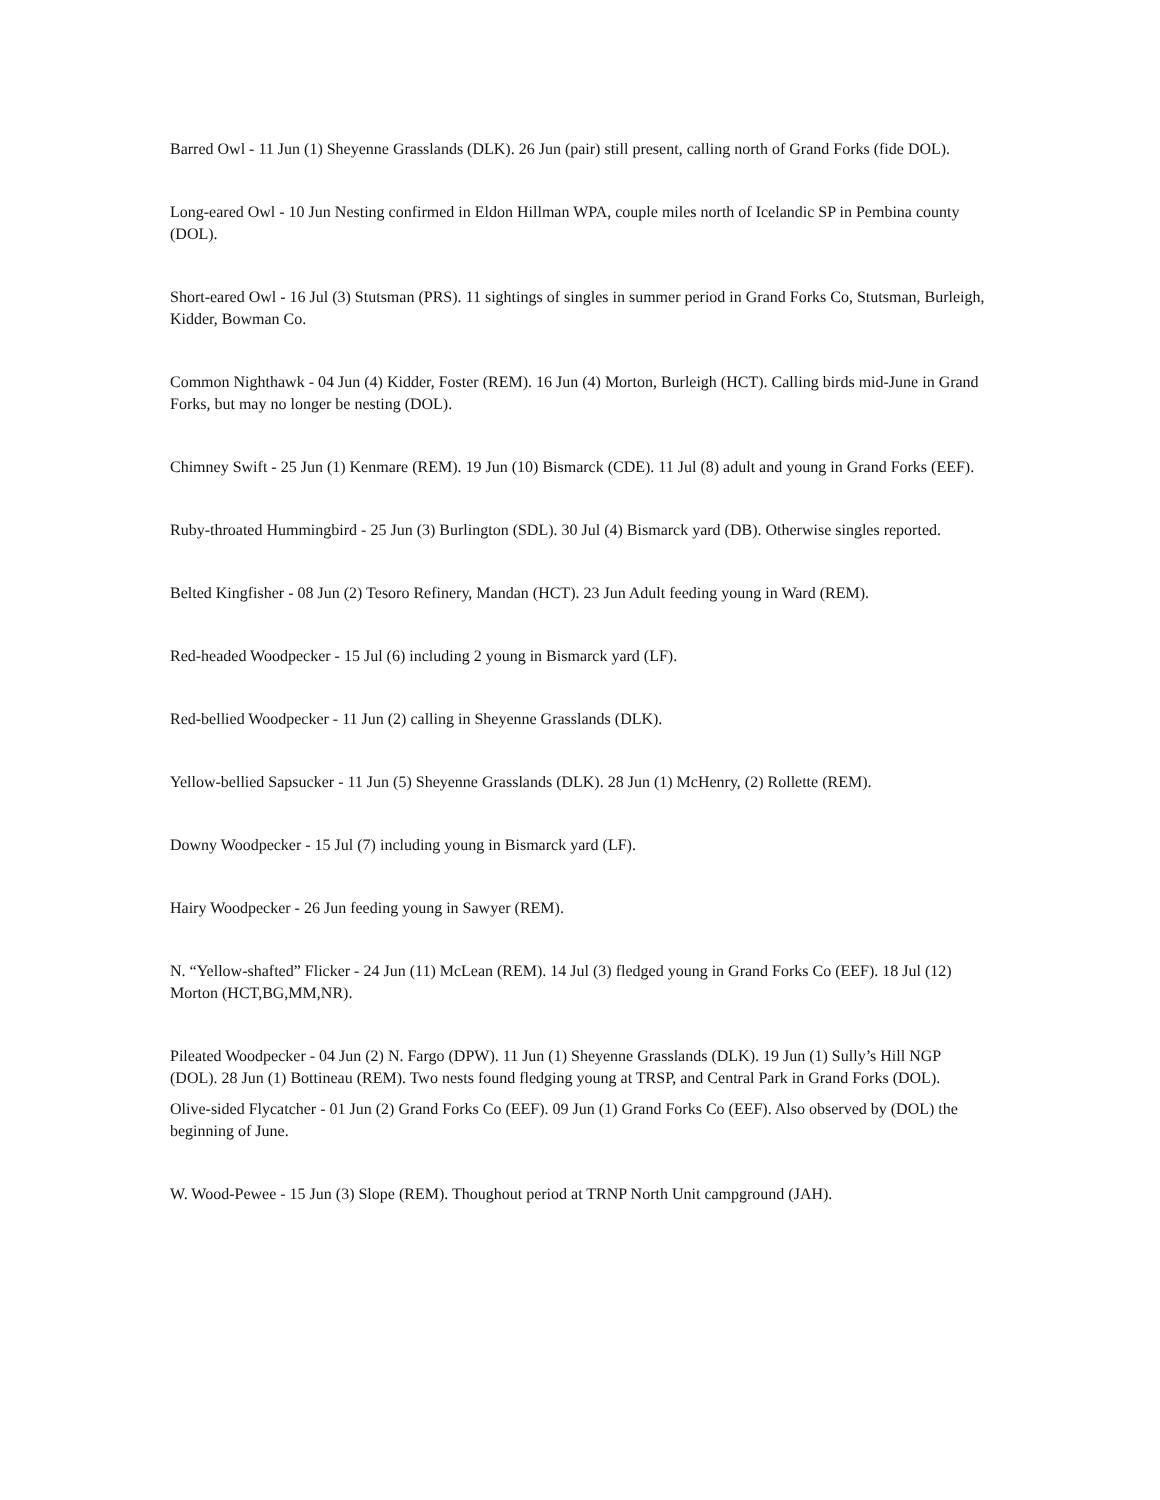Barred Owl - 11 Jun (1) Sheyenne Grasslands (DLK). 26 Jun (pair) still present, calling north of Grand Forks (fide DOL).
Long-eared Owl - 10 Jun Nesting confirmed in Eldon Hillman WPA, couple miles north of Icelandic SP in Pembina county (DOL).
Short-eared Owl - 16 Jul (3) Stutsman (PRS). 11 sightings of singles in summer period in Grand Forks Co, Stutsman, Burleigh, Kidder, Bowman Co.
Common Nighthawk - 04 Jun (4) Kidder, Foster (REM). 16 Jun (4) Morton, Burleigh (HCT). Calling birds mid-June in Grand Forks, but may no longer be nesting (DOL).
Chimney Swift - 25 Jun (1) Kenmare (REM). 19 Jun (10) Bismarck (CDE). 11 Jul (8) adult and young in Grand Forks (EEF).
Ruby-throated Hummingbird - 25 Jun (3) Burlington (SDL). 30 Jul (4) Bismarck yard (DB). Otherwise singles reported.
Belted Kingfisher - 08 Jun (2) Tesoro Refinery, Mandan (HCT). 23 Jun Adult feeding young in Ward (REM).
Red-headed Woodpecker - 15 Jul (6) including 2 young in Bismarck yard (LF).
Red-bellied Woodpecker - 11 Jun (2) calling in Sheyenne Grasslands (DLK).
Yellow-bellied Sapsucker - 11 Jun (5) Sheyenne Grasslands (DLK). 28 Jun (1) McHenry, (2) Rollette (REM).
Downy Woodpecker - 15 Jul (7) including young in Bismarck yard (LF).
Hairy Woodpecker - 26 Jun feeding young in Sawyer (REM).
N. “Yellow-shafted” Flicker - 24 Jun (11) McLean (REM). 14 Jul (3) fledged young in Grand Forks Co (EEF). 18 Jul (12) Morton (HCT,BG,MM,NR).
Pileated Woodpecker - 04 Jun (2) N. Fargo (DPW). 11 Jun (1) Sheyenne Grasslands (DLK). 19 Jun (1) Sully’s Hill NGP (DOL). 28 Jun (1) Bottineau (REM). Two nests found fledging young at TRSP, and Central Park in Grand Forks (DOL).
Olive-sided Flycatcher - 01 Jun (2) Grand Forks Co (EEF). 09 Jun (1) Grand Forks Co (EEF). Also observed by (DOL) the beginning of June.
W. Wood-Pewee - 15 Jun (3) Slope (REM). Thoughout period at TRNP North Unit campground (JAH).